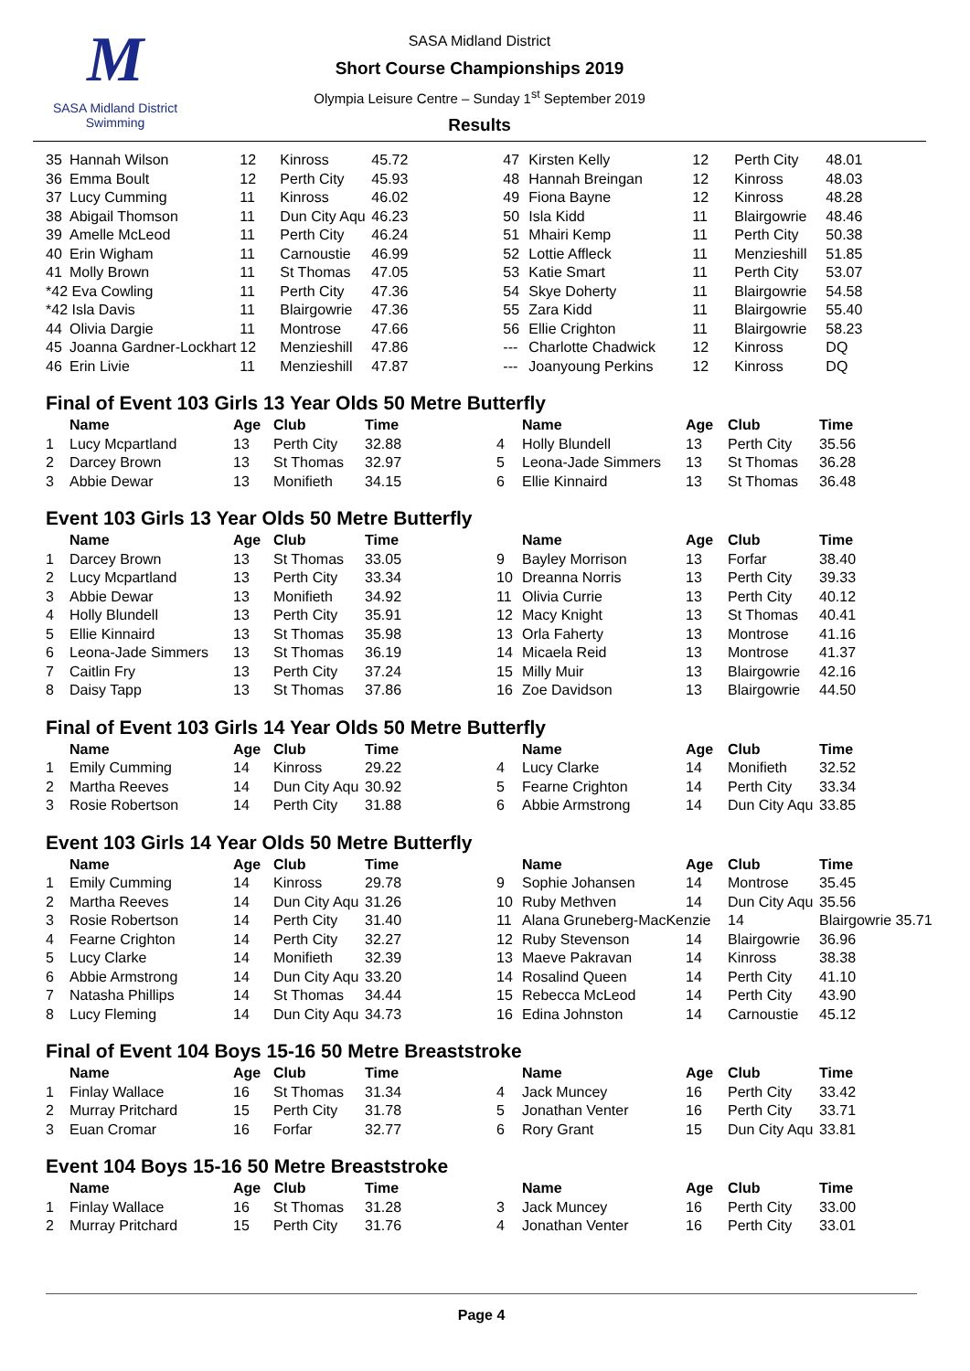M
SASA Midland District Swimming
SASA Midland District
Short Course Championships 2019
Olympia Leisure Centre – Sunday 1<sup>st</sup> September 2019
Results
| 35 | Hannah Wilson | 12 | Kinross | 45.72 | 47 | Kirsten Kelly | 12 | Perth City | 48.01 |
| 36 | Emma Boult | 12 | Perth City | 45.93 | 48 | Hannah Breingan | 12 | Kinross | 48.03 |
| 37 | Lucy Cumming | 11 | Kinross | 46.02 | 49 | Fiona Bayne | 12 | Kinross | 48.28 |
| 38 | Abigail Thomson | 11 | Dun City Aqu | 46.23 | 50 | Isla Kidd | 11 | Blairgowrie | 48.46 |
| 39 | Amelle McLeod | 11 | Perth City | 46.24 | 51 | Mhairi Kemp | 11 | Perth City | 50.38 |
| 40 | Erin Wigham | 11 | Carnoustie | 46.99 | 52 | Lottie Affleck | 11 | Menzieshill | 51.85 |
| 41 | Molly Brown | 11 | St Thomas | 47.05 | 53 | Katie Smart | 11 | Perth City | 53.07 |
| *42 Eva Cowling | | 11 | Perth City | 47.36 | 54 | Skye Doherty | 11 | Blairgowrie | 54.58 |
| *42 Isla Davis | | 11 | Blairgowrie | 47.36 | 55 | Zara Kidd | 11 | Blairgowrie | 55.40 |
| 44 | Olivia Dargie | 11 | Montrose | 47.66 | 56 | Ellie Crighton | 11 | Blairgowrie | 58.23 |
| 45 | Joanna Gardner-Lockhart | 12 | Menzieshill | 47.86 | --- | Charlotte Chadwick | 12 | Kinross | DQ |
| 46 | Erin Livie | 11 | Menzieshill | 47.87 | --- | Joanyoung Perkins | 12 | Kinross | DQ |
Final of Event 103 Girls 13 Year Olds 50 Metre Butterfly
| | Name | Age | Club | Time | | Name | Age | Club | Time |
| --- | --- | --- | --- | --- | --- | --- | --- | --- | --- |
| 1 | Lucy Mcpartland | 13 | Perth City | 32.88 | 4 | Holly Blundell | 13 | Perth City | 35.56 |
| 2 | Darcey Brown | 13 | St Thomas | 32.97 | 5 | Leona-Jade Simmers | 13 | St Thomas | 36.28 |
| 3 | Abbie Dewar | 13 | Monifieth | 34.15 | 6 | Ellie Kinnaird | 13 | St Thomas | 36.48 |
Event 103 Girls 13 Year Olds 50 Metre Butterfly
| | Name | Age | Club | Time | | Name | Age | Club | Time |
| --- | --- | --- | --- | --- | --- | --- | --- | --- | --- |
| 1 | Darcey Brown | 13 | St Thomas | 33.05 | 9 | Bayley Morrison | 13 | Forfar | 38.40 |
| 2 | Lucy Mcpartland | 13 | Perth City | 33.34 | 10 | Dreanna Norris | 13 | Perth City | 39.33 |
| 3 | Abbie Dewar | 13 | Monifieth | 34.92 | 11 | Olivia Currie | 13 | Perth City | 40.12 |
| 4 | Holly Blundell | 13 | Perth City | 35.91 | 12 | Macy Knight | 13 | St Thomas | 40.41 |
| 5 | Ellie Kinnaird | 13 | St Thomas | 35.98 | 13 | Orla Faherty | 13 | Montrose | 41.16 |
| 6 | Leona-Jade Simmers | 13 | St Thomas | 36.19 | 14 | Micaela Reid | 13 | Montrose | 41.37 |
| 7 | Caitlin Fry | 13 | Perth City | 37.24 | 15 | Milly Muir | 13 | Blairgowrie | 42.16 |
| 8 | Daisy Tapp | 13 | St Thomas | 37.86 | 16 | Zoe Davidson | 13 | Blairgowrie | 44.50 |
Final of Event 103 Girls 14 Year Olds 50 Metre Butterfly
| | Name | Age | Club | Time | | Name | Age | Club | Time |
| --- | --- | --- | --- | --- | --- | --- | --- | --- | --- |
| 1 | Emily Cumming | 14 | Kinross | 29.22 | 4 | Lucy Clarke | 14 | Monifieth | 32.52 |
| 2 | Martha Reeves | 14 | Dun City Aqu | 30.92 | 5 | Fearne Crighton | 14 | Perth City | 33.34 |
| 3 | Rosie Robertson | 14 | Perth City | 31.88 | 6 | Abbie Armstrong | 14 | Dun City Aqu | 33.85 |
Event 103 Girls 14 Year Olds 50 Metre Butterfly
| | Name | Age | Club | Time | | Name | Age | Club | Time |
| --- | --- | --- | --- | --- | --- | --- | --- | --- | --- |
| 1 | Emily Cumming | 14 | Kinross | 29.78 | 9 | Sophie Johansen | 14 | Montrose | 35.45 |
| 2 | Martha Reeves | 14 | Dun City Aqu | 31.26 | 10 | Ruby Methven | 14 | Dun City Aqu | 35.56 |
| 3 | Rosie Robertson | 14 | Perth City | 31.40 | 11 | Alana Gruneberg-MacKenzie | | 14 | Blairgowrie 35.71 |
| 4 | Fearne Crighton | 14 | Perth City | 32.27 | 12 | Ruby Stevenson | 14 | Blairgowrie | 36.96 |
| 5 | Lucy Clarke | 14 | Monifieth | 32.39 | 13 | Maeve Pakravan | 14 | Kinross | 38.38 |
| 6 | Abbie Armstrong | 14 | Dun City Aqu | 33.20 | 14 | Rosalind Queen | 14 | Perth City | 41.10 |
| 7 | Natasha Phillips | 14 | St Thomas | 34.44 | 15 | Rebecca McLeod | 14 | Perth City | 43.90 |
| 8 | Lucy Fleming | 14 | Dun City Aqu | 34.73 | 16 | Edina Johnston | 14 | Carnoustie | 45.12 |
Final of Event 104 Boys 15-16 50 Metre Breaststroke
| | Name | Age | Club | Time | | Name | Age | Club | Time |
| --- | --- | --- | --- | --- | --- | --- | --- | --- | --- |
| 1 | Finlay Wallace | 16 | St Thomas | 31.34 | 4 | Jack Muncey | 16 | Perth City | 33.42 |
| 2 | Murray Pritchard | 15 | Perth City | 31.78 | 5 | Jonathan Venter | 16 | Perth City | 33.71 |
| 3 | Euan Cromar | 16 | Forfar | 32.77 | 6 | Rory Grant | 15 | Dun City Aqu | 33.81 |
Event 104 Boys 15-16 50 Metre Breaststroke
| | Name | Age | Club | Time | | Name | Age | Club | Time |
| --- | --- | --- | --- | --- | --- | --- | --- | --- | --- |
| 1 | Finlay Wallace | 16 | St Thomas | 31.28 | 3 | Jack Muncey | 16 | Perth City | 33.00 |
| 2 | Murray Pritchard | 15 | Perth City | 31.76 | 4 | Jonathan Venter | 16 | Perth City | 33.01 |
Page 4